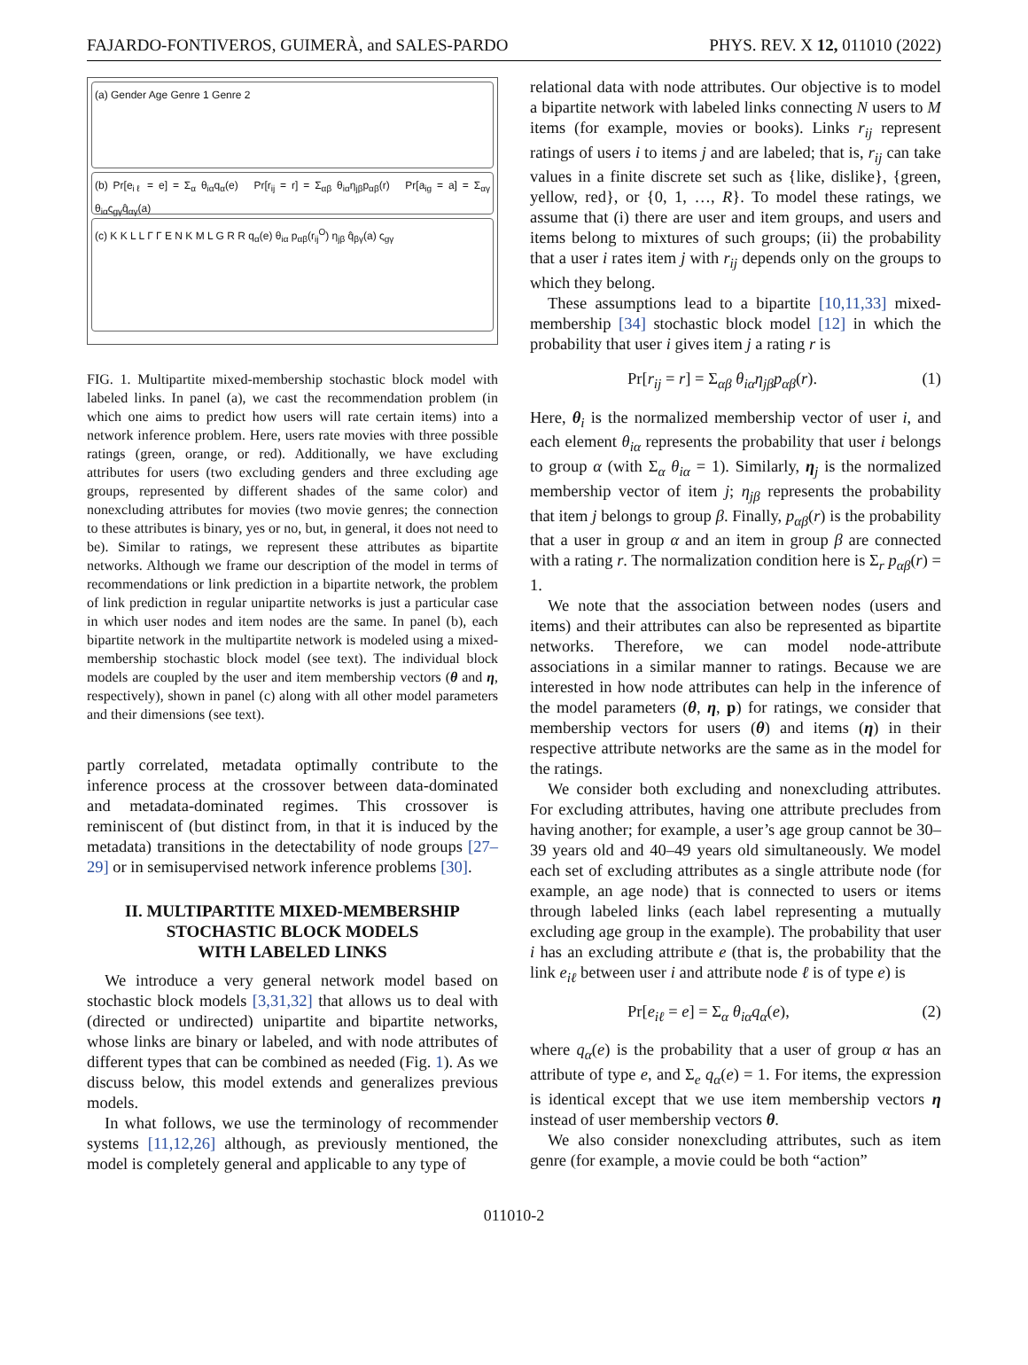FAJARDO-FONTIVEROS, GUIMERÀ, and SALES-PARDO PHYS. REV. X 12, 011010 (2022)
(a) Gender Age Genre 1 Genre 2
(b) Pr[e<sub>iℓ</sub> = e] = Σ<sub>α</sub> θ<sub>iα</sub>q<sub>α</sub>(e) Pr[r<sub>ij</sub> = r] = Σ<sub>αβ</sub> θ<sub>iα</sub>η<sub>jβ</sub>p<sub>αβ</sub>(r) Pr[a<sub>ig</sub> = a] = Σ<sub>αγ</sub> θ<sub>iα</sub>ς<sub>gγ</sub>q̂<sub>αγ</sub>(a)
(c) K K L L Γ Γ E N K M L G R R q<sub>α</sub>(e) θ<sub>iα</sub> p<sub>αβ</sub>(r<sub>ij</sub><sup>O</sup>) η<sub>jβ</sub> q̂<sub>βγ</sub>(a) ς<sub>gγ</sub>
FIG. 1. Multipartite mixed-membership stochastic block model with labeled links. In panel (a), we cast the recommendation problem (in which one aims to predict how users will rate certain items) into a network inference problem. Here, users rate movies with three possible ratings (green, orange, or red). Additionally, we have excluding attributes for users (two excluding genders and three excluding age groups, represented by different shades of the same color) and nonexcluding attributes for movies (two movie genres; the connection to these attributes is binary, yes or no, but, in general, it does not need to be). Similar to ratings, we represent these attributes as bipartite networks. Although we frame our description of the model in terms of recommendations or link prediction in a bipartite network, the problem of link prediction in regular unipartite networks is just a particular case in which user nodes and item nodes are the same. In panel (b), each bipartite network in the multipartite network is modeled using a mixed-membership stochastic block model (see text). The individual block models are coupled by the user and item membership vectors (θ and η, respectively), shown in panel (c) along with all other model parameters and their dimensions (see text).
partly correlated, metadata optimally contribute to the inference process at the crossover between data-dominated and metadata-dominated regimes. This crossover is reminiscent of (but distinct from, in that it is induced by the metadata) transitions in the detectability of node groups [27–29] or in semisupervised network inference problems [30].
II. MULTIPARTITE MIXED-MEMBERSHIP
STOCHASTIC BLOCK MODELS
WITH LABELED LINKS
We introduce a very general network model based on stochastic block models [3,31,32] that allows us to deal with (directed or undirected) unipartite and bipartite networks, whose links are binary or labeled, and with node attributes of different types that can be combined as needed (Fig. 1). As we discuss below, this model extends and generalizes previous models.
In what follows, we use the terminology of recommender systems [11,12,26] although, as previously mentioned, the model is completely general and applicable to any type of
relational data with node attributes. Our objective is to model a bipartite network with labeled links connecting N users to M items (for example, movies or books). Links r<sub>ij</sub> represent ratings of users i to items j and are labeled; that is, r<sub>ij</sub> can take values in a finite discrete set such as {like, dislike}, {green, yellow, red}, or {0, 1, …, R}. To model these ratings, we assume that (i) there are user and item groups, and users and items belong to mixtures of such groups; (ii) the probability that a user i rates item j with r<sub>ij</sub> depends only on the groups to which they belong.
These assumptions lead to a bipartite [10,11,33] mixed-membership [34] stochastic block model [12] in which the probability that user i gives item j a rating r is
Pr[r<sub>ij</sub> = r] = Σ<sub>αβ</sub> θ<sub>iα</sub>η<sub>jβ</sub>p<sub>αβ</sub>(r). (1)
Here, θ<sub>i</sub> is the normalized membership vector of user i, and each element θ<sub>iα</sub> represents the probability that user i belongs to group α (with Σ<sub>α</sub> θ<sub>iα</sub> = 1). Similarly, η<sub>j</sub> is the normalized membership vector of item j; η<sub>jβ</sub> represents the probability that item j belongs to group β. Finally, p<sub>αβ</sub>(r) is the probability that a user in group α and an item in group β are connected with a rating r. The normalization condition here is Σ<sub>r</sub> p<sub>αβ</sub>(r) = 1.
We note that the association between nodes (users and items) and their attributes can also be represented as bipartite networks. Therefore, we can model node-attribute associations in a similar manner to ratings. Because we are interested in how node attributes can help in the inference of the model parameters (θ, η, p) for ratings, we consider that membership vectors for users (θ) and items (η) in their respective attribute networks are the same as in the model for the ratings.
We consider both excluding and nonexcluding attributes. For excluding attributes, having one attribute precludes from having another; for example, a user’s age group cannot be 30–39 years old and 40–49 years old simultaneously. We model each set of excluding attributes as a single attribute node (for example, an age node) that is connected to users or items through labeled links (each label representing a mutually excluding age group in the example). The probability that user i has an excluding attribute e (that is, the probability that the link e<sub>iℓ</sub> between user i and attribute node ℓ is of type e) is
Pr[e<sub>iℓ</sub> = e] = Σ<sub>α</sub> θ<sub>iα</sub>q<sub>α</sub>(e), (2)
where q<sub>α</sub>(e) is the probability that a user of group α has an attribute of type e, and Σ<sub>e</sub> q<sub>α</sub>(e) = 1. For items, the expression is identical except that we use item membership vectors η instead of user membership vectors θ.
We also consider nonexcluding attributes, such as item genre (for example, a movie could be both “action”
011010-2